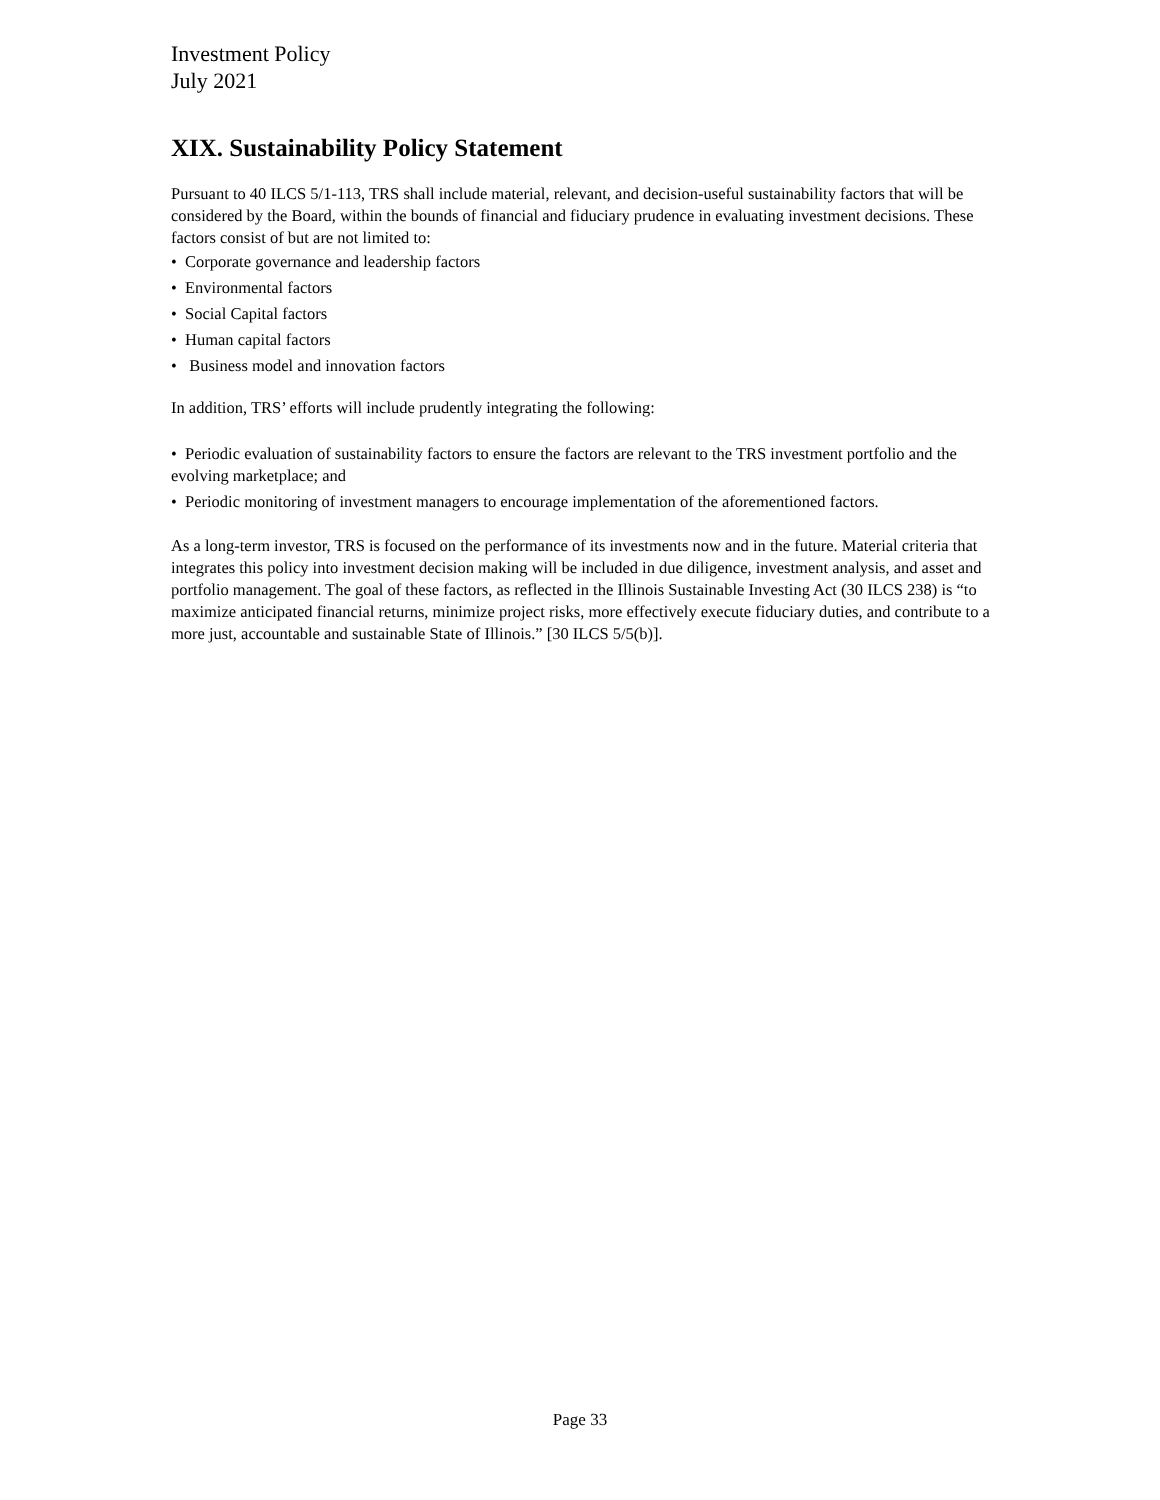Investment Policy
July 2021
XIX. Sustainability Policy Statement
Pursuant to 40 ILCS 5/1-113, TRS shall include material, relevant, and decision-useful sustainability factors that will be considered by the Board, within the bounds of financial and fiduciary prudence in evaluating investment decisions. These factors consist of but are not limited to:
• Corporate governance and leadership factors
• Environmental factors
• Social Capital factors
• Human capital factors
• Business model and innovation factors
In addition, TRS’ efforts will include prudently integrating the following:
• Periodic evaluation of sustainability factors to ensure the factors are relevant to the TRS investment portfolio and the evolving marketplace; and
• Periodic monitoring of investment managers to encourage implementation of the aforementioned factors.
As a long-term investor, TRS is focused on the performance of its investments now and in the future. Material criteria that integrates this policy into investment decision making will be included in due diligence, investment analysis, and asset and portfolio management. The goal of these factors, as reflected in the Illinois Sustainable Investing Act (30 ILCS 238) is “to maximize anticipated financial returns, minimize project risks, more effectively execute fiduciary duties, and contribute to a more just, accountable and sustainable State of Illinois.” [30 ILCS 5/5(b)].
Page 33